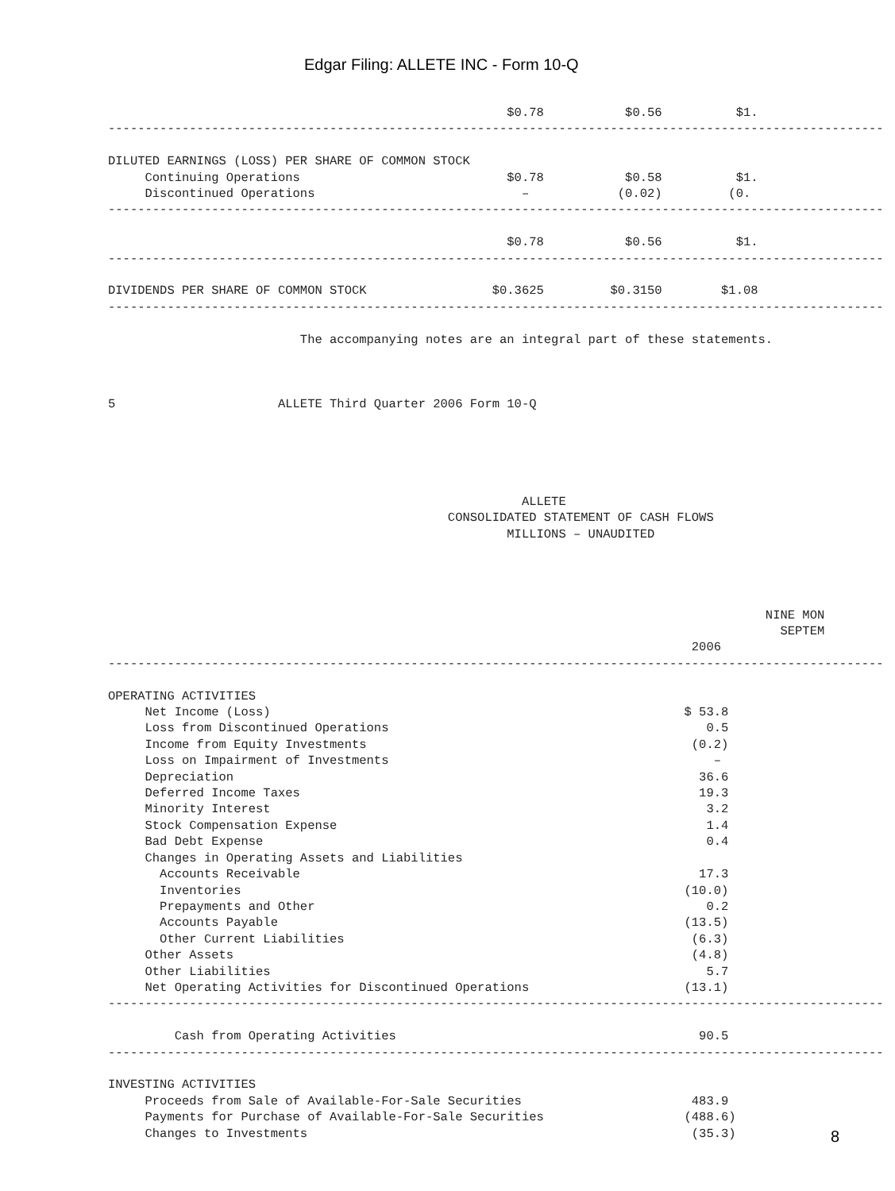Edgar Filing: ALLETE INC - Form 10-Q
                                                      $0.78           $0.56          $1.
---------------------------------------------------------------------------------------------------------

DILUTED EARNINGS (LOSS) PER SHARE OF COMMON STOCK
     Continuing Operations                            $0.78           $0.58          $1.
     Discontinued Operations                            –            (0.02)         (0.
---------------------------------------------------------------------------------------------------------

                                                      $0.78           $0.56          $1.
---------------------------------------------------------------------------------------------------------

DIVIDENDS PER SHARE OF COMMON STOCK                 $0.3625         $0.3150        $1.08
---------------------------------------------------------------------------------------------------------

                          The accompanying notes are an integral part of these statements.



5                      ALLETE Third Quarter 2006 Form 10-Q





                                                        ALLETE
                                              CONSOLIDATED STATEMENT OF CASH FLOWS
                                                      MILLIONS – UNAUDITED




                                                                                         NINE MON
                                                                                           SEPTEM
                                                                               2006
---------------------------------------------------------------------------------------------------------

OPERATING ACTIVITIES
     Net Income (Loss)                                                        $ 53.8
     Loss from Discontinued Operations                                           0.5
     Income from Equity Investments                                            (0.2)
     Loss on Impairment of Investments                                            –
     Depreciation                                                               36.6
     Deferred Income Taxes                                                      19.3
     Minority Interest                                                           3.2
     Stock Compensation Expense                                                  1.4
     Bad Debt Expense                                                            0.4
     Changes in Operating Assets and Liabilities
       Accounts Receivable                                                      17.3
       Inventories                                                            (10.0)
       Prepayments and Other                                                     0.2
       Accounts Payable                                                       (13.5)
       Other Current Liabilities                                               (6.3)
     Other Assets                                                              (4.8)
     Other Liabilities                                                           5.7
     Net Operating Activities for Discontinued Operations                     (13.1)
---------------------------------------------------------------------------------------------------------

         Cash from Operating Activities                                         90.5
---------------------------------------------------------------------------------------------------------

INVESTING ACTIVITIES
     Proceeds from Sale of Available-For-Sale Securities                       483.9
     Payments for Purchase of Available-For-Sale Securities                   (488.6)
     Changes to Investments                                                    (35.3)
8